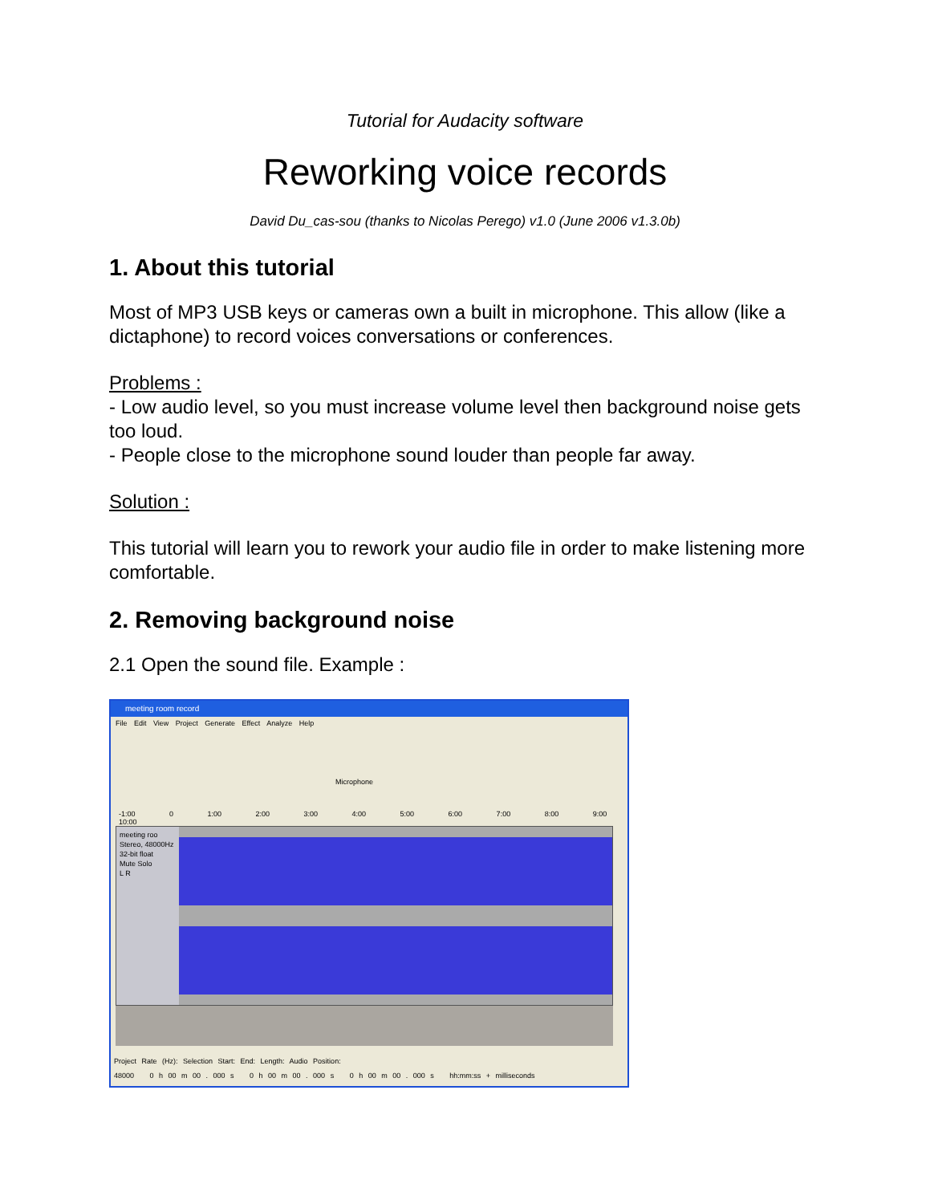Tutorial for Audacity software
Reworking voice records
David Du_cas-sou (thanks to Nicolas Perego) v1.0 (June 2006 v1.3.0b)
1. About this tutorial
Most of MP3 USB keys or cameras own a built in microphone. This allow (like a dictaphone) to record voices conversations or conferences.
Problems :
- Low audio level, so you must increase volume level then background noise gets too loud.
- People close to the microphone sound louder than people far away.
Solution :
This tutorial will learn you to rework your audio file in order to make listening more comfortable.
2. Removing background noise
2.1 Open the sound file. Example :
meeting room record
File Edit View Project Generate Effect Analyze Help
Microphone
-1:00 0 1:00 2:00 3:00 4:00 5:00 6:00 7:00 8:00 9:00 10:00
meeting roo
Stereo, 48000Hz
32-bit float
Mute Solo
L R
Project Rate (Hz): Selection Start: End: Length: Audio Position:
48000 0 h 00 m 00 . 000 s 0 h 00 m 00 . 000 s 0 h 00 m 00 . 000 s hh:mm:ss + milliseconds